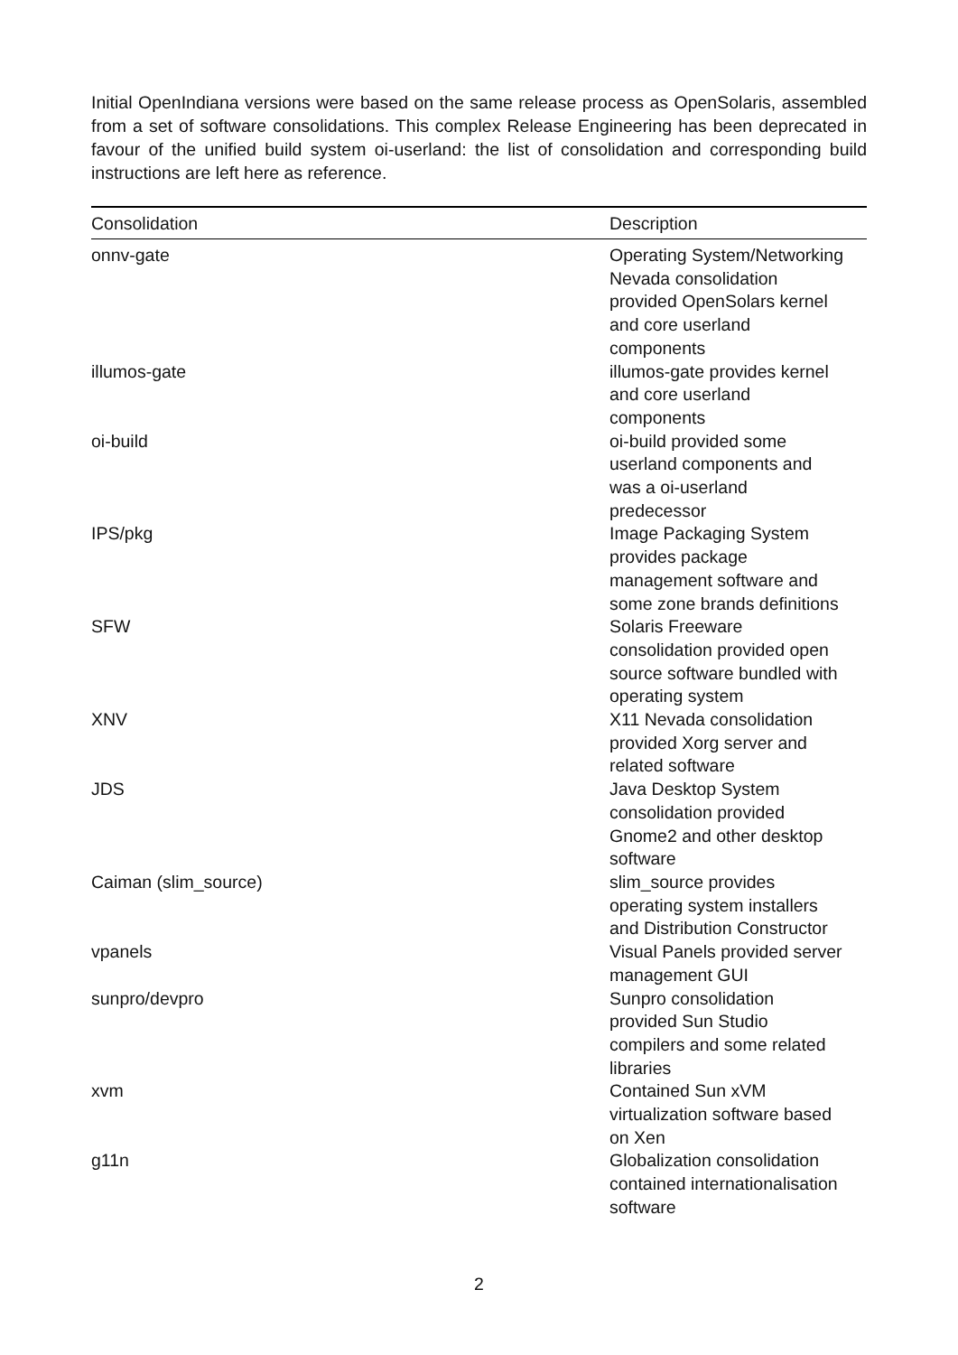Initial OpenIndiana versions were based on the same release process as OpenSolaris, assembled from a set of software consolidations. This complex Release Engineering has been deprecated in favour of the unified build system oi-userland: the list of consolidation and corresponding build instructions are left here as reference.
| Consolidation | Description |
| --- | --- |
| onnv-gate | Operating System/Networking Nevada consolidation provided OpenSolars kernel and core userland components |
| illumos-gate | illumos-gate provides kernel and core userland components |
| oi-build | oi-build provided some userland components and was a oi-userland predecessor |
| IPS/pkg | Image Packaging System provides package management software and some zone brands definitions |
| SFW | Solaris Freeware consolidation provided open source software bundled with operating system |
| XNV | X11 Nevada consolidation provided Xorg server and related software |
| JDS | Java Desktop System consolidation provided Gnome2 and other desktop software |
| Caiman (slim_source) | slim_source provides operating system installers and Distribution Constructor |
| vpanels | Visual Panels provided server management GUI |
| sunpro/devpro | Sunpro consolidation provided Sun Studio compilers and some related libraries |
| xvm | Contained Sun xVM virtualization software based on Xen |
| g11n | Globalization consolidation contained internationalisation software |
2